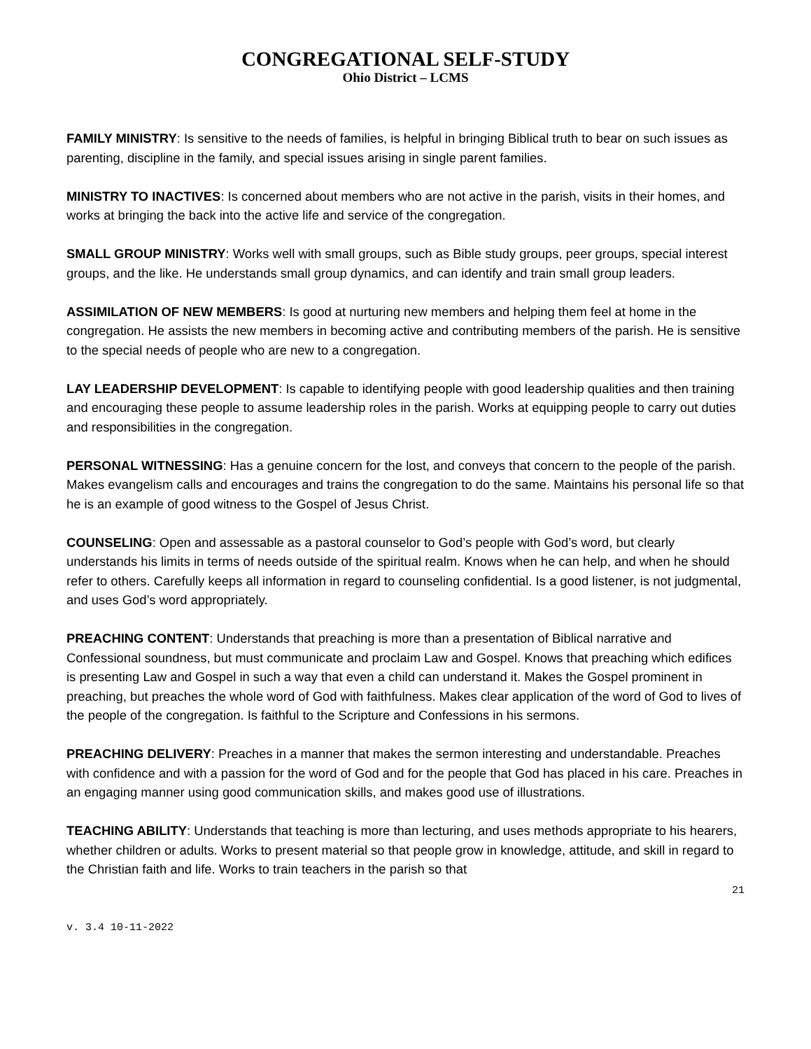CONGREGATIONAL SELF-STUDY
Ohio District – LCMS
FAMILY MINISTRY: Is sensitive to the needs of families, is helpful in bringing Biblical truth to bear on such issues as parenting, discipline in the family, and special issues arising in single parent families.
MINISTRY TO INACTIVES: Is concerned about members who are not active in the parish, visits in their homes, and works at bringing the back into the active life and service of the congregation.
SMALL GROUP MINISTRY: Works well with small groups, such as Bible study groups, peer groups, special interest groups, and the like. He understands small group dynamics, and can identify and train small group leaders.
ASSIMILATION OF NEW MEMBERS: Is good at nurturing new members and helping them feel at home in the congregation. He assists the new members in becoming active and contributing members of the parish. He is sensitive to the special needs of people who are new to a congregation.
LAY LEADERSHIP DEVELOPMENT: Is capable to identifying people with good leadership qualities and then training and encouraging these people to assume leadership roles in the parish. Works at equipping people to carry out duties and responsibilities in the congregation.
PERSONAL WITNESSING: Has a genuine concern for the lost, and conveys that concern to the people of the parish. Makes evangelism calls and encourages and trains the congregation to do the same. Maintains his personal life so that he is an example of good witness to the Gospel of Jesus Christ.
COUNSELING: Open and assessable as a pastoral counselor to God’s people with God’s word, but clearly understands his limits in terms of needs outside of the spiritual realm. Knows when he can help, and when he should refer to others. Carefully keeps all information in regard to counseling confidential. Is a good listener, is not judgmental, and uses God’s word appropriately.
PREACHING CONTENT: Understands that preaching is more than a presentation of Biblical narrative and Confessional soundness, but must communicate and proclaim Law and Gospel. Knows that preaching which edifices is presenting Law and Gospel in such a way that even a child can understand it. Makes the Gospel prominent in preaching, but preaches the whole word of God with faithfulness. Makes clear application of the word of God to lives of the people of the congregation. Is faithful to the Scripture and Confessions in his sermons.
PREACHING DELIVERY: Preaches in a manner that makes the sermon interesting and understandable. Preaches with confidence and with a passion for the word of God and for the people that God has placed in his care. Preaches in an engaging manner using good communication skills, and makes good use of illustrations.
TEACHING ABILITY: Understands that teaching is more than lecturing, and uses methods appropriate to his hearers, whether children or adults. Works to present material so that people grow in knowledge, attitude, and skill in regard to the Christian faith and life. Works to train teachers in the parish so that
21
v. 3.4 10-11-2022